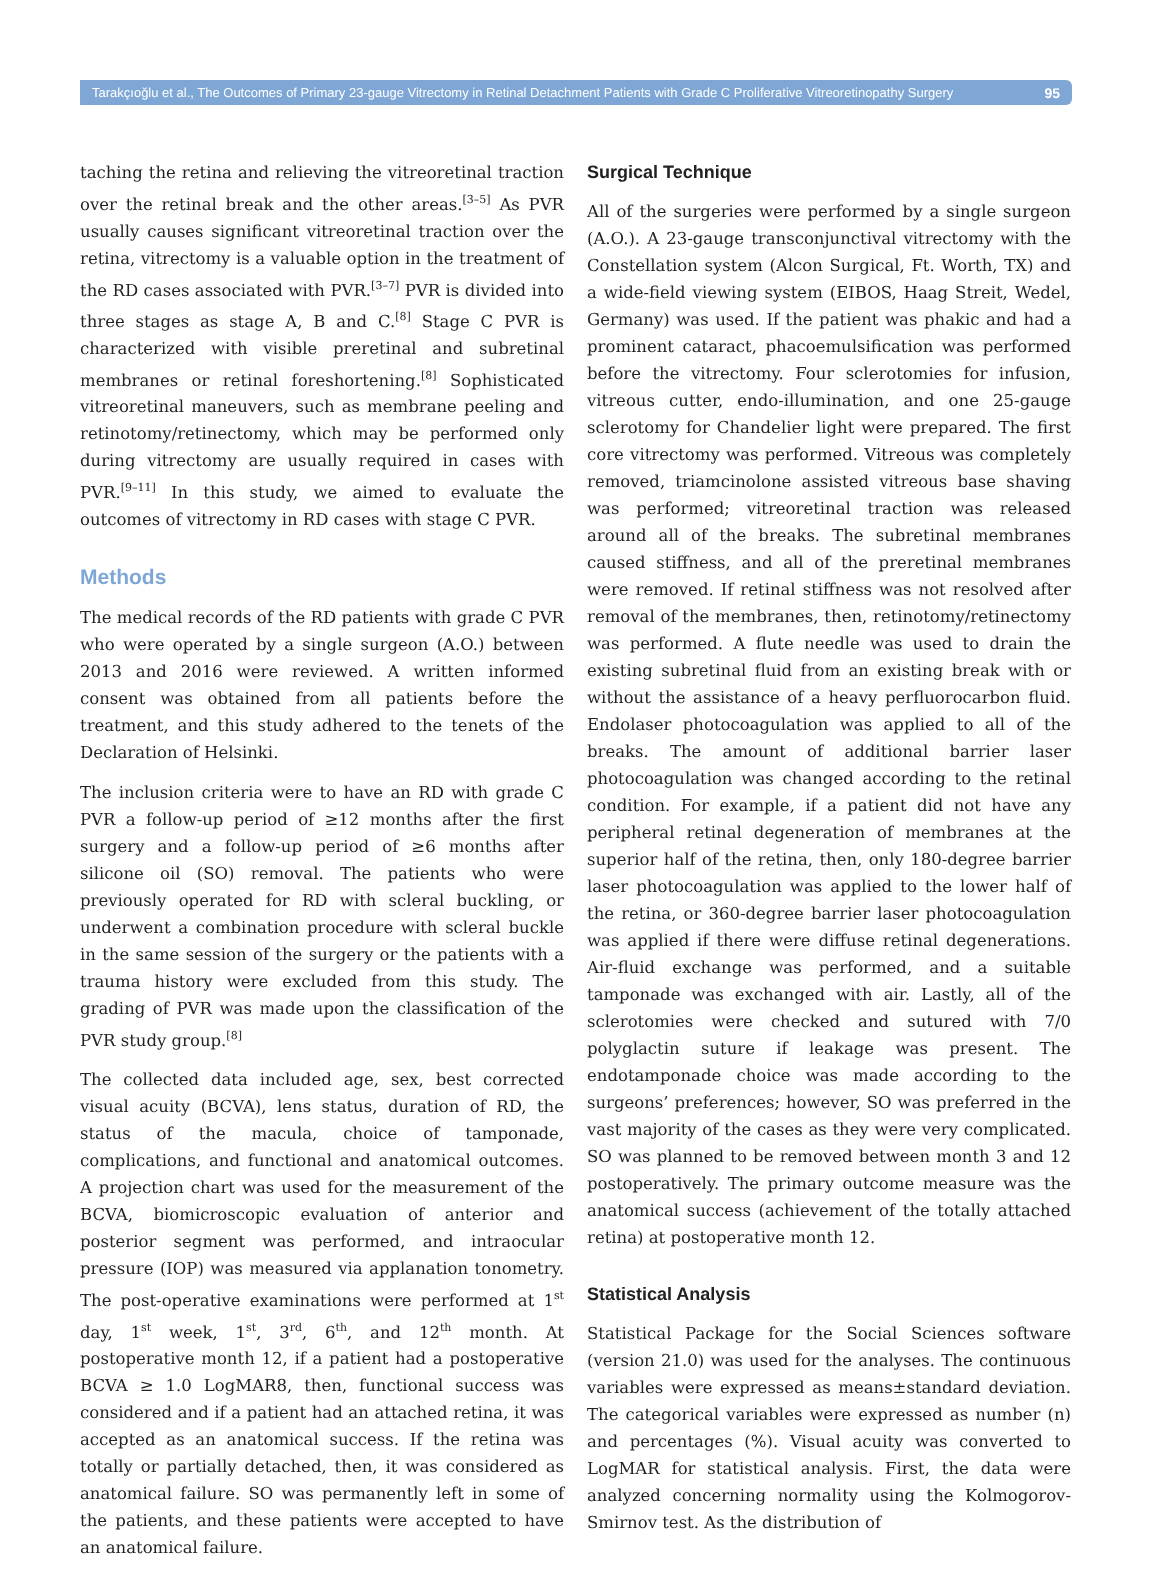Tarakçıoğlu et al., The Outcomes of Primary 23-gauge Vitrectomy in Retinal Detachment Patients with Grade C Proliferative Vitreoretinopathy Surgery 95
taching the retina and relieving the vitreoretinal traction over the retinal break and the other areas.<sup>[3–5]</sup> As PVR usually causes significant vitreoretinal traction over the retina, vitrectomy is a valuable option in the treatment of the RD cases associated with PVR.<sup>[3–7]</sup> PVR is divided into three stages as stage A, B and C.<sup>[8]</sup> Stage C PVR is characterized with visible preretinal and subretinal membranes or retinal foreshortening.<sup>[8]</sup> Sophisticated vitreoretinal maneuvers, such as membrane peeling and retinotomy/retinectomy, which may be performed only during vitrectomy are usually required in cases with PVR.<sup>[9–11]</sup> In this study, we aimed to evaluate the outcomes of vitrectomy in RD cases with stage C PVR.
Methods
The medical records of the RD patients with grade C PVR who were operated by a single surgeon (A.O.) between 2013 and 2016 were reviewed. A written informed consent was obtained from all patients before the treatment, and this study adhered to the tenets of the Declaration of Helsinki.
The inclusion criteria were to have an RD with grade C PVR a follow-up period of ≥12 months after the first surgery and a follow-up period of ≥6 months after silicone oil (SO) removal. The patients who were previously operated for RD with scleral buckling, or underwent a combination procedure with scleral buckle in the same session of the surgery or the patients with a trauma history were excluded from this study. The grading of PVR was made upon the classification of the PVR study group.<sup>[8]</sup>
The collected data included age, sex, best corrected visual acuity (BCVA), lens status, duration of RD, the status of the macula, choice of tamponade, complications, and functional and anatomical outcomes. A projection chart was used for the measurement of the BCVA, biomicroscopic evaluation of anterior and posterior segment was performed, and intraocular pressure (IOP) was measured via applanation tonometry. The post-operative examinations were performed at 1<sup>st</sup> day, 1<sup>st</sup> week, 1<sup>st</sup>, 3<sup>rd</sup>, 6<sup>th</sup>, and 12<sup>th</sup> month. At postoperative month 12, if a patient had a postoperative BCVA ≥ 1.0 LogMAR8, then, functional success was considered and if a patient had an attached retina, it was accepted as an anatomical success. If the retina was totally or partially detached, then, it was considered as anatomical failure. SO was permanently left in some of the patients, and these patients were accepted to have an anatomical failure.
Surgical Technique
All of the surgeries were performed by a single surgeon (A.O.). A 23-gauge transconjunctival vitrectomy with the Constellation system (Alcon Surgical, Ft. Worth, TX) and a wide-field viewing system (EIBOS, Haag Streit, Wedel, Germany) was used. If the patient was phakic and had a prominent cataract, phacoemulsification was performed before the vitrectomy. Four sclerotomies for infusion, vitreous cutter, endo-illumination, and one 25-gauge sclerotomy for Chandelier light were prepared. The first core vitrectomy was performed. Vitreous was completely removed, triamcinolone assisted vitreous base shaving was performed; vitreoretinal traction was released around all of the breaks. The subretinal membranes caused stiffness, and all of the preretinal membranes were removed. If retinal stiffness was not resolved after removal of the membranes, then, retinotomy/retinectomy was performed. A flute needle was used to drain the existing subretinal fluid from an existing break with or without the assistance of a heavy perfluorocarbon fluid. Endolaser photocoagulation was applied to all of the breaks. The amount of additional barrier laser photocoagulation was changed according to the retinal condition. For example, if a patient did not have any peripheral retinal degeneration of membranes at the superior half of the retina, then, only 180-degree barrier laser photocoagulation was applied to the lower half of the retina, or 360-degree barrier laser photocoagulation was applied if there were diffuse retinal degenerations. Air-fluid exchange was performed, and a suitable tamponade was exchanged with air. Lastly, all of the sclerotomies were checked and sutured with 7/0 polyglactin suture if leakage was present. The endotamponade choice was made according to the surgeons’ preferences; however, SO was preferred in the vast majority of the cases as they were very complicated. SO was planned to be removed between month 3 and 12 postoperatively. The primary outcome measure was the anatomical success (achievement of the totally attached retina) at postoperative month 12.
Statistical Analysis
Statistical Package for the Social Sciences software (version 21.0) was used for the analyses. The continuous variables were expressed as means±standard deviation. The categorical variables were expressed as number (n) and percentages (%). Visual acuity was converted to LogMAR for statistical analysis. First, the data were analyzed concerning normality using the Kolmogorov-Smirnov test. As the distribution of